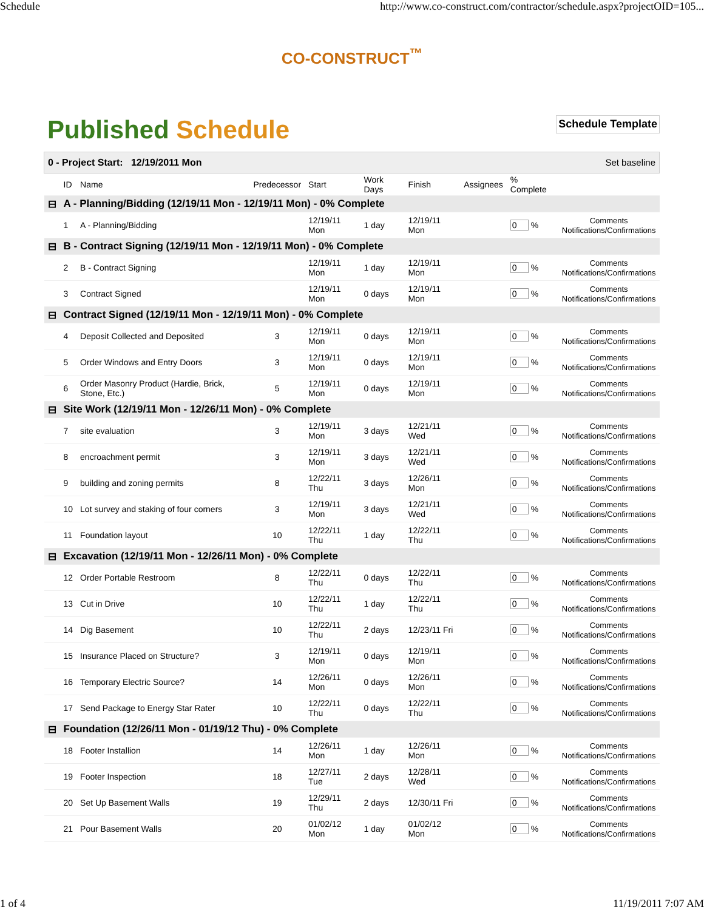Schedule http://www.co-construct.com/contractor/schedule.aspx?projectOID=105...
CO-CONSTRUCT<sup>™</sup>
Published Schedule
Schedule Template
| 0 - Project Start: 12/19/2011 Mon Set baseline | | | | | | | | | |
| | ID | Name | Predecessor | Start | Work Days | Finish | Assignees | % Complete | |
| ⊟ | A - Planning/Bidding (12/19/11 Mon - 12/19/11 Mon) - 0% Complete | | | | | | | | |
| | 1 | A - Planning/Bidding | | 12/19/11 Mon | 1 day | 12/19/11 Mon | | 0 % | Comments Notifications/Confirmations |
| ⊟ | B - Contract Signing (12/19/11 Mon - 12/19/11 Mon) - 0% Complete | | | | | | | | |
| | 2 | B - Contract Signing | | 12/19/11 Mon | 1 day | 12/19/11 Mon | | 0 % | Comments Notifications/Confirmations |
| | 3 | Contract Signed | | 12/19/11 Mon | 0 days | 12/19/11 Mon | | 0 % | Comments Notifications/Confirmations |
| ⊟ | Contract Signed (12/19/11 Mon - 12/19/11 Mon) - 0% Complete | | | | | | | | |
| | 4 | Deposit Collected and Deposited | 3 | 12/19/11 Mon | 0 days | 12/19/11 Mon | | 0 % | Comments Notifications/Confirmations |
| | 5 | Order Windows and Entry Doors | 3 | 12/19/11 Mon | 0 days | 12/19/11 Mon | | 0 % | Comments Notifications/Confirmations |
| | 6 | Order Masonry Product (Hardie, Brick, Stone, Etc.) | 5 | 12/19/11 Mon | 0 days | 12/19/11 Mon | | 0 % | Comments Notifications/Confirmations |
| ⊟ | Site Work (12/19/11 Mon - 12/26/11 Mon) - 0% Complete | | | | | | | | |
| | 7 | site evaluation | 3 | 12/19/11 Mon | 3 days | 12/21/11 Wed | | 0 % | Comments Notifications/Confirmations |
| | 8 | encroachment permit | 3 | 12/19/11 Mon | 3 days | 12/21/11 Wed | | 0 % | Comments Notifications/Confirmations |
| | 9 | building and zoning permits | 8 | 12/22/11 Thu | 3 days | 12/26/11 Mon | | 0 % | Comments Notifications/Confirmations |
| | 10 | Lot survey and staking of four corners | 3 | 12/19/11 Mon | 3 days | 12/21/11 Wed | | 0 % | Comments Notifications/Confirmations |
| | 11 | Foundation layout | 10 | 12/22/11 Thu | 1 day | 12/22/11 Thu | | 0 % | Comments Notifications/Confirmations |
| ⊟ | Excavation (12/19/11 Mon - 12/26/11 Mon) - 0% Complete | | | | | | | | |
| | 12 | Order Portable Restroom | 8 | 12/22/11 Thu | 0 days | 12/22/11 Thu | | 0 % | Comments Notifications/Confirmations |
| | 13 | Cut in Drive | 10 | 12/22/11 Thu | 1 day | 12/22/11 Thu | | 0 % | Comments Notifications/Confirmations |
| | 14 | Dig Basement | 10 | 12/22/11 Thu | 2 days | 12/23/11 Fri | | 0 % | Comments Notifications/Confirmations |
| | 15 | Insurance Placed on Structure? | 3 | 12/19/11 Mon | 0 days | 12/19/11 Mon | | 0 % | Comments Notifications/Confirmations |
| | 16 | Temporary Electric Source? | 14 | 12/26/11 Mon | 0 days | 12/26/11 Mon | | 0 % | Comments Notifications/Confirmations |
| | 17 | Send Package to Energy Star Rater | 10 | 12/22/11 Thu | 0 days | 12/22/11 Thu | | 0 % | Comments Notifications/Confirmations |
| ⊟ | Foundation (12/26/11 Mon - 01/19/12 Thu) - 0% Complete | | | | | | | | |
| | 18 | Footer Installion | 14 | 12/26/11 Mon | 1 day | 12/26/11 Mon | | 0 % | Comments Notifications/Confirmations |
| | 19 | Footer Inspection | 18 | 12/27/11 Tue | 2 days | 12/28/11 Wed | | 0 % | Comments Notifications/Confirmations |
| | 20 | Set Up Basement Walls | 19 | 12/29/11 Thu | 2 days | 12/30/11 Fri | | 0 % | Comments Notifications/Confirmations |
| | 21 | Pour Basement Walls | 20 | 01/02/12 Mon | 1 day | 01/02/12 Mon | | 0 % | Comments Notifications/Confirmations |
1 of 4 11/19/2011 7:07 AM